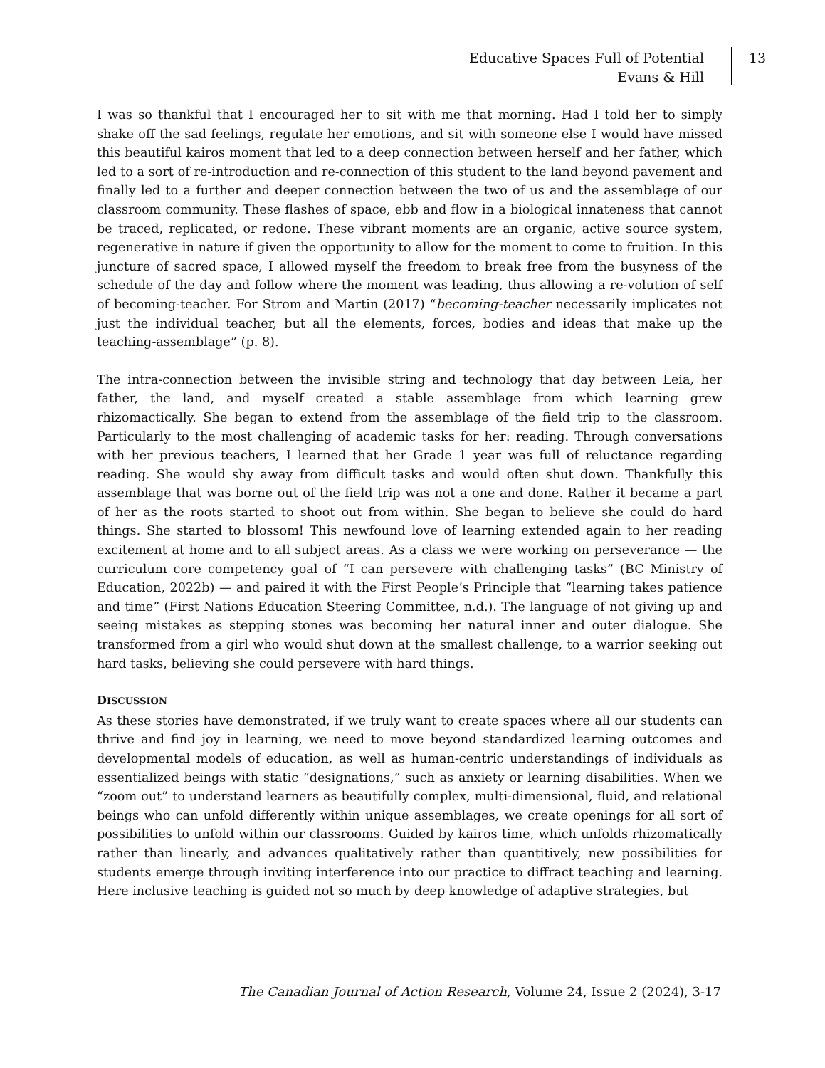Educative Spaces Full of Potential
Evans & Hill
13
I was so thankful that I encouraged her to sit with me that morning. Had I told her to simply shake off the sad feelings, regulate her emotions, and sit with someone else I would have missed this beautiful kairos moment that led to a deep connection between herself and her father, which led to a sort of re-introduction and re-connection of this student to the land beyond pavement and finally led to a further and deeper connection between the two of us and the assemblage of our classroom community. These flashes of space, ebb and flow in a biological innateness that cannot be traced, replicated, or redone. These vibrant moments are an organic, active source system, regenerative in nature if given the opportunity to allow for the moment to come to fruition. In this juncture of sacred space, I allowed myself the freedom to break free from the busyness of the schedule of the day and follow where the moment was leading, thus allowing a re-volution of self of becoming-teacher. For Strom and Martin (2017) “becoming-teacher necessarily implicates not just the individual teacher, but all the elements, forces, bodies and ideas that make up the teaching-assemblage” (p. 8).
The intra-connection between the invisible string and technology that day between Leia, her father, the land, and myself created a stable assemblage from which learning grew rhizomactically. She began to extend from the assemblage of the field trip to the classroom. Particularly to the most challenging of academic tasks for her: reading. Through conversations with her previous teachers, I learned that her Grade 1 year was full of reluctance regarding reading. She would shy away from difficult tasks and would often shut down. Thankfully this assemblage that was borne out of the field trip was not a one and done. Rather it became a part of her as the roots started to shoot out from within. She began to believe she could do hard things. She started to blossom! This newfound love of learning extended again to her reading excitement at home and to all subject areas. As a class we were working on perseverance — the curriculum core competency goal of “I can persevere with challenging tasks” (BC Ministry of Education, 2022b) — and paired it with the First People’s Principle that “learning takes patience and time” (First Nations Education Steering Committee, n.d.). The language of not giving up and seeing mistakes as stepping stones was becoming her natural inner and outer dialogue. She transformed from a girl who would shut down at the smallest challenge, to a warrior seeking out hard tasks, believing she could persevere with hard things.
DISCUSSION
As these stories have demonstrated, if we truly want to create spaces where all our students can thrive and find joy in learning, we need to move beyond standardized learning outcomes and developmental models of education, as well as human-centric understandings of individuals as essentialized beings with static “designations,” such as anxiety or learning disabilities. When we “zoom out” to understand learners as beautifully complex, multi-dimensional, fluid, and relational beings who can unfold differently within unique assemblages, we create openings for all sort of possibilities to unfold within our classrooms. Guided by kairos time, which unfolds rhizomatically rather than linearly, and advances qualitatively rather than quantitively, new possibilities for students emerge through inviting interference into our practice to diffract teaching and learning. Here inclusive teaching is guided not so much by deep knowledge of adaptive strategies, but
The Canadian Journal of Action Research, Volume 24, Issue 2 (2024), 3-17